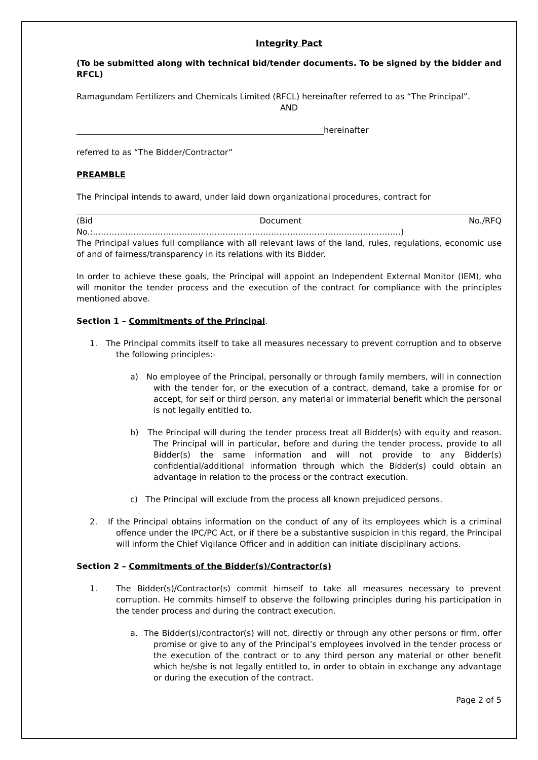Integrity Pact
(To be submitted along with technical bid/tender documents. To be signed by the bidder and RFCL)
Ramagundam Fertilizers and Chemicals Limited (RFCL) hereinafter referred to as “The Principal”.
AND
_____________________________________________________________hereinafter
referred to as “The Bidder/Contractor”
PREAMBLE
The Principal intends to award, under laid down organizational procedures, contract for
(Bid Document No./RFQ No.:……………………………………………………………………………………………………)
The Principal values full compliance with all relevant laws of the land, rules, regulations, economic use of and of fairness/transparency in its relations with its Bidder.
In order to achieve these goals, the Principal will appoint an Independent External Monitor (IEM), who will monitor the tender process and the execution of the contract for compliance with the principles mentioned above.
Section 1 – Commitments of the Principal.
1. The Principal commits itself to take all measures necessary to prevent corruption and to observe the following principles:-
a) No employee of the Principal, personally or through family members, will in connection with the tender for, or the execution of a contract, demand, take a promise for or accept, for self or third person, any material or immaterial benefit which the personal is not legally entitled to.
b) The Principal will during the tender process treat all Bidder(s) with equity and reason. The Principal will in particular, before and during the tender process, provide to all Bidder(s) the same information and will not provide to any Bidder(s) confidential/additional information through which the Bidder(s) could obtain an advantage in relation to the process or the contract execution.
c) The Principal will exclude from the process all known prejudiced persons.
2. If the Principal obtains information on the conduct of any of its employees which is a criminal offence under the IPC/PC Act, or if there be a substantive suspicion in this regard, the Principal will inform the Chief Vigilance Officer and in addition can initiate disciplinary actions.
Section 2 – Commitments of the Bidder(s)/Contractor(s)
1. The Bidder(s)/Contractor(s) commit himself to take all measures necessary to prevent corruption. He commits himself to observe the following principles during his participation in the tender process and during the contract execution.
a. The Bidder(s)/contractor(s) will not, directly or through any other persons or firm, offer promise or give to any of the Principal’s employees involved in the tender process or the execution of the contract or to any third person any material or other benefit which he/she is not legally entitled to, in order to obtain in exchange any advantage or during the execution of the contract.
Page 2 of 5